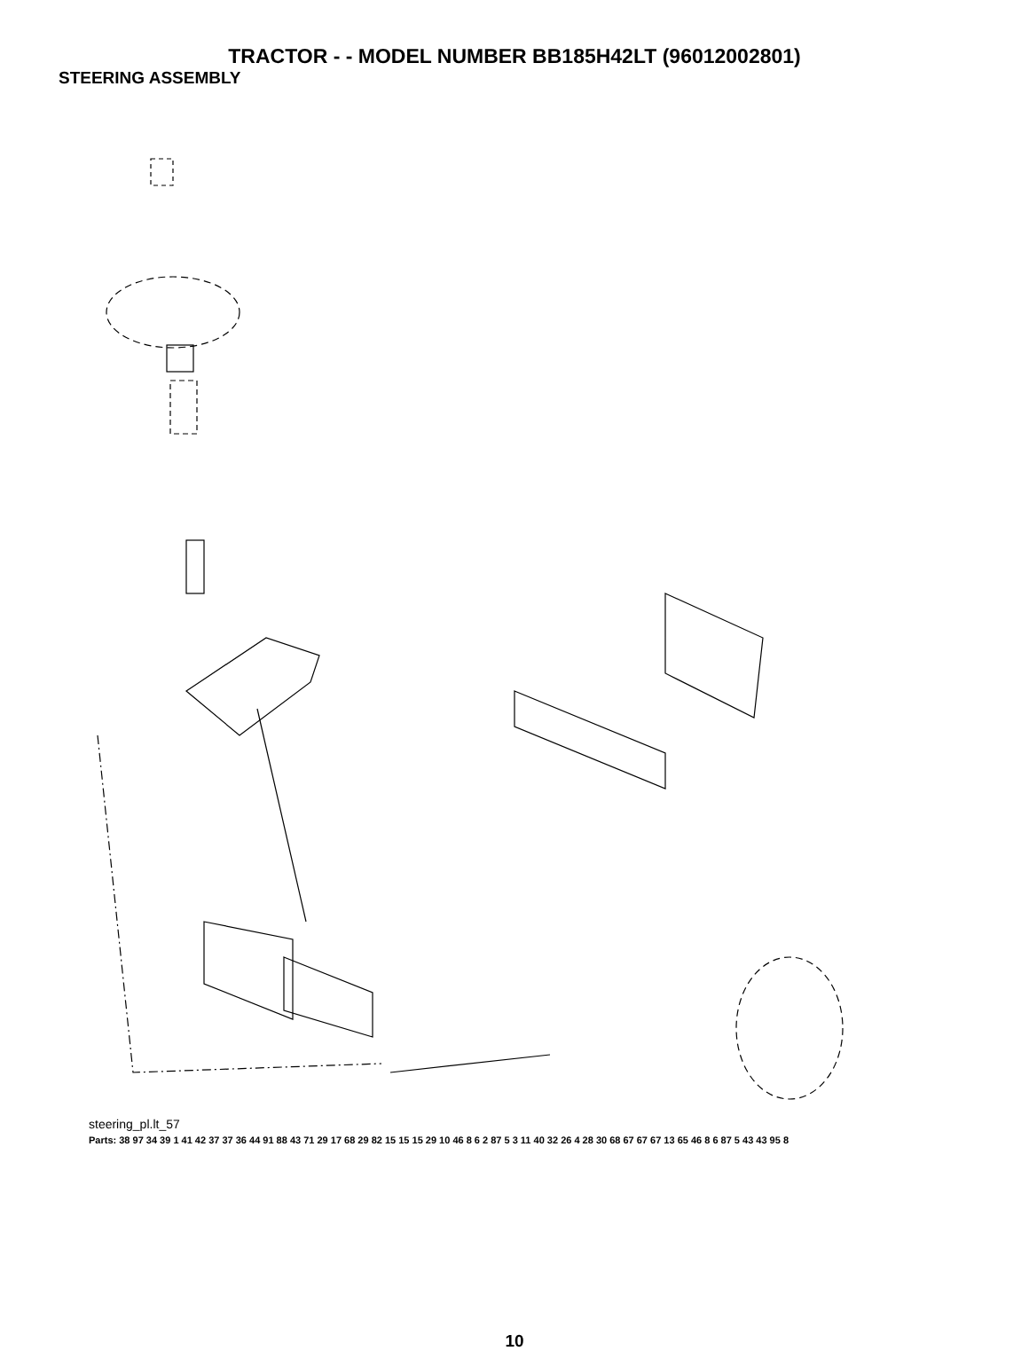TRACTOR - - MODEL NUMBER BB185H42LT (96012002801)
STEERING ASSEMBLY
steering_pl.lt_57
Parts: 38 97 34 39 1 41 42 37 37 36 44 91 88 43 71 29 17 68 29 82 15 15 15 29 10 46 8 6 2 87 5 3 11 40 32 26 4 28 30 68 67 67 67 13 65 46 8 6 87 5 43 43 95 8
10